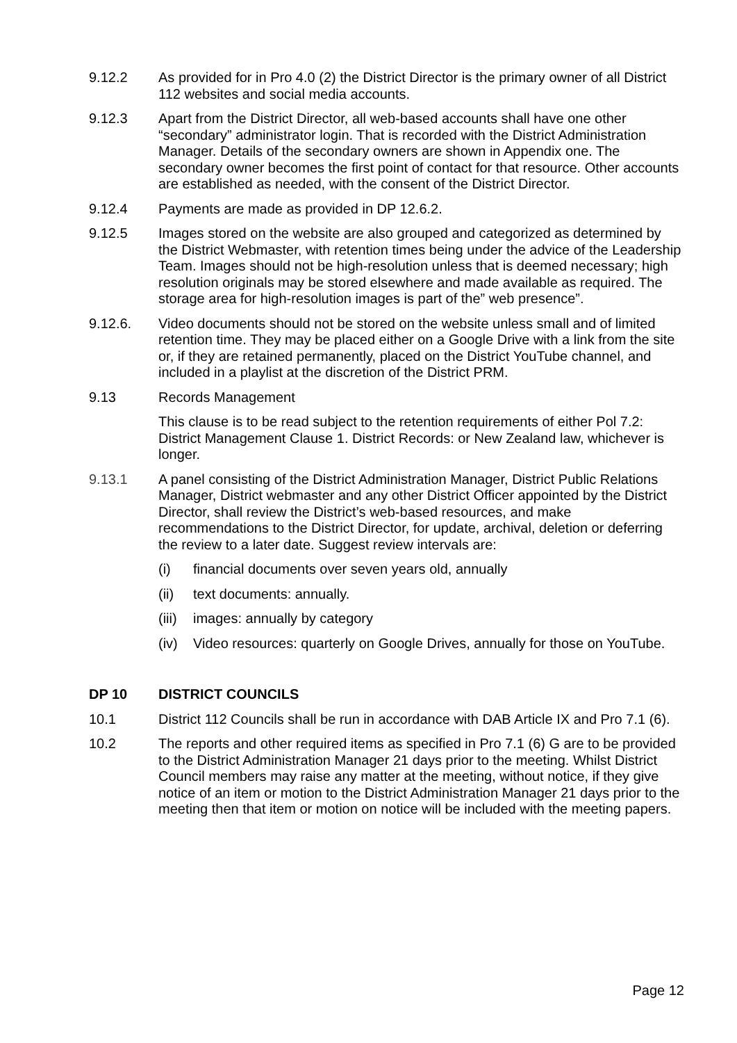9.12.2 As provided for in Pro 4.0 (2) the District Director is the primary owner of all District 112 websites and social media accounts.
9.12.3 Apart from the District Director, all web-based accounts shall have one other “secondary” administrator login. That is recorded with the District Administration Manager. Details of the secondary owners are shown in Appendix one. The secondary owner becomes the first point of contact for that resource. Other accounts are established as needed, with the consent of the District Director.
9.12.4 Payments are made as provided in DP 12.6.2.
9.12.5 Images stored on the website are also grouped and categorized as determined by the District Webmaster, with retention times being under the advice of the Leadership Team. Images should not be high-resolution unless that is deemed necessary; high resolution originals may be stored elsewhere and made available as required. The storage area for high-resolution images is part of the” web presence”.
9.12.6. Video documents should not be stored on the website unless small and of limited retention time. They may be placed either on a Google Drive with a link from the site or, if they are retained permanently, placed on the District YouTube channel, and included in a playlist at the discretion of the District PRM.
9.13 Records Management
This clause is to be read subject to the retention requirements of either Pol 7.2: District Management Clause 1. District Records: or New Zealand law, whichever is longer.
9.13.1 A panel consisting of the District Administration Manager, District Public Relations Manager, District webmaster and any other District Officer appointed by the District Director, shall review the District’s web-based resources, and make recommendations to the District Director, for update, archival, deletion or deferring the review to a later date. Suggest review intervals are:
(i) financial documents over seven years old, annually
(ii) text documents: annually.
(iii)
images: annually by category
(iv) Video resources: quarterly on Google Drives, annually for those on YouTube.
DP 10 DISTRICT COUNCILS
10.1 District 112 Councils shall be run in accordance with DAB Article IX and Pro 7.1 (6).
10.2 The reports and other required items as specified in Pro 7.1 (6) G are to be provided to the District Administration Manager 21 days prior to the meeting. Whilst District Council members may raise any matter at the meeting, without notice, if they give notice of an item or motion to the District Administration Manager 21 days prior to the meeting then that item or motion on notice will be included with the meeting papers.
Page 12